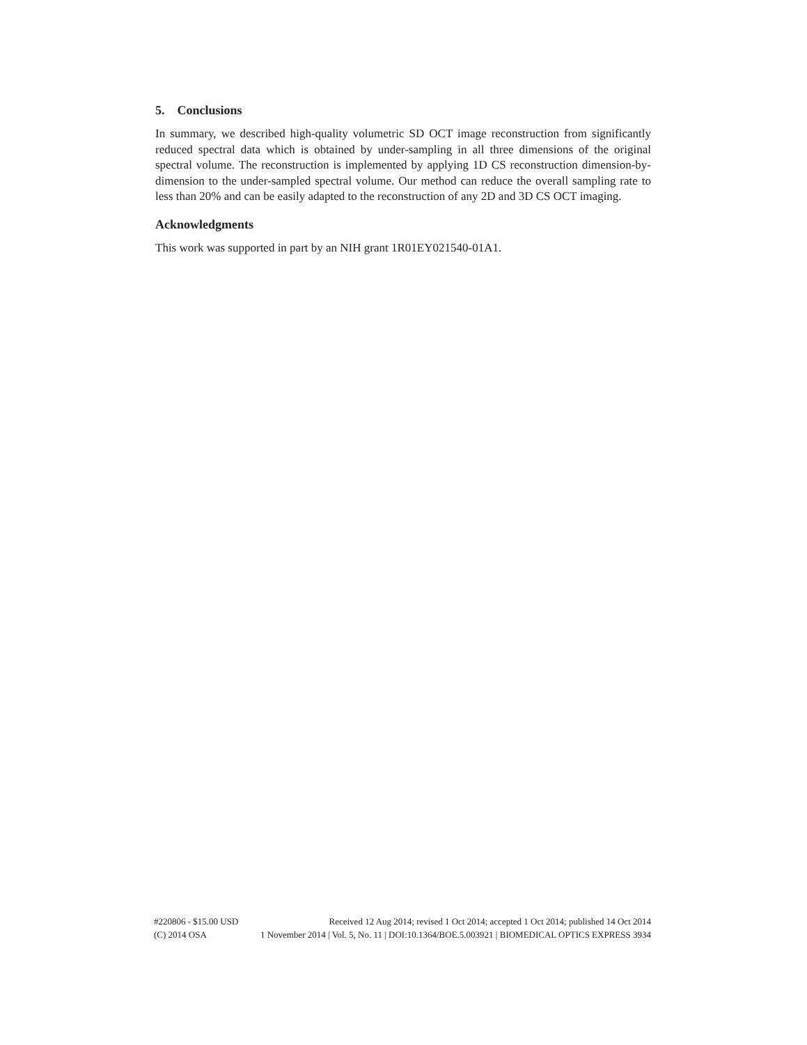5. Conclusions
In summary, we described high-quality volumetric SD OCT image reconstruction from significantly reduced spectral data which is obtained by under-sampling in all three dimensions of the original spectral volume. The reconstruction is implemented by applying 1D CS reconstruction dimension-by-dimension to the under-sampled spectral volume. Our method can reduce the overall sampling rate to less than 20% and can be easily adapted to the reconstruction of any 2D and 3D CS OCT imaging.
Acknowledgments
This work was supported in part by an NIH grant 1R01EY021540-01A1.
#220806 - $15.00 USD Received 12 Aug 2014; revised 1 Oct 2014; accepted 1 Oct 2014; published 14 Oct 2014
(C) 2014 OSA 1 November 2014 | Vol. 5, No. 11 | DOI:10.1364/BOE.5.003921 | BIOMEDICAL OPTICS EXPRESS 3934